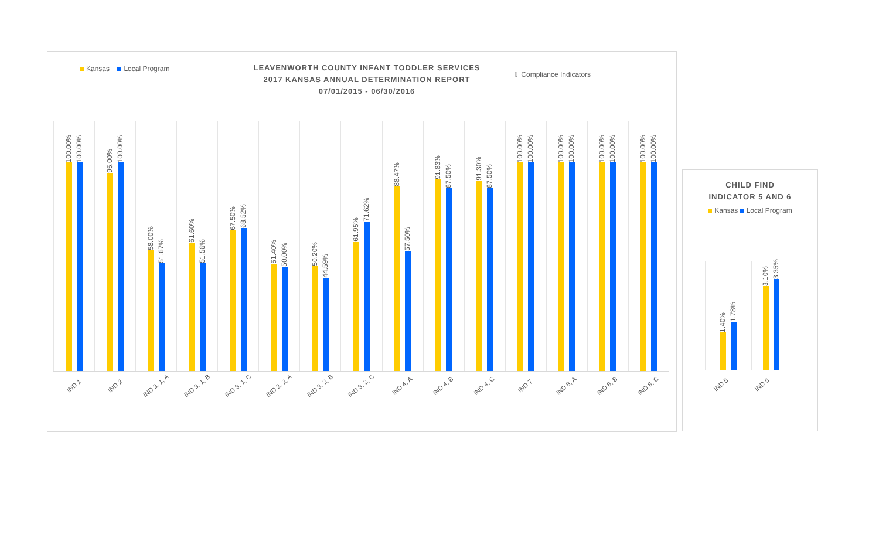Kansas Local Program
LEAVENWORTH COUNTY INFANT TODDLER SERVICES
2017 KANSAS ANNUAL DETERMINATION REPORT
07/01/2015 - 06/30/2016
⇧ Compliance Indicators
100.00%
100.00%
95.00%
100.00%
58.00%
51.67%
61.60%
51.56%
67.50%
68.52%
51.40%
50.00%
50.20%
44.59%
61.95%
71.62%
88.47%
57.50%
91.83%
87.50%
91.30%
87.50%
100.00%
100.00%
100.00%
100.00%
100.00%
100.00%
100.00%
100.00%
IND 1
IND 2
IND 3, 1, A
IND 3, 1, B
IND 3, 1, C
IND 3, 2, A
IND 3, 2, B
IND 3, 2, C
IND 4, A
IND 4, B
IND 4, C
IND 7
IND 8, A
IND 8, B
IND 8, C
CHILD FIND
INDICATOR 5 AND 6
Kansas Local Program
1.40%
1.78%
3.10%
3.35%
IND 5
IND 6